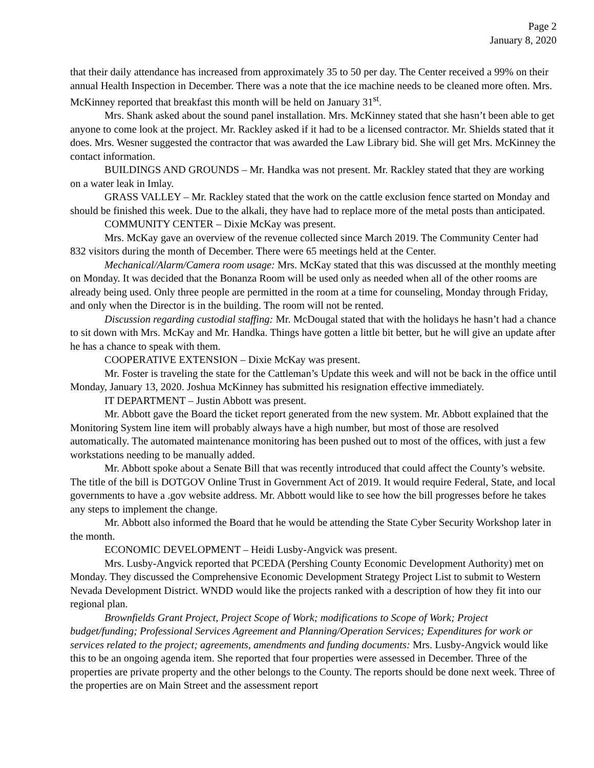Page 2
January 8, 2020
that their daily attendance has increased from approximately 35 to 50 per day. The Center received a 99% on their annual Health Inspection in December. There was a note that the ice machine needs to be cleaned more often. Mrs. McKinney reported that breakfast this month will be held on January 31<sup>st</sup>.
Mrs. Shank asked about the sound panel installation. Mrs. McKinney stated that she hasn’t been able to get anyone to come look at the project. Mr. Rackley asked if it had to be a licensed contractor. Mr. Shields stated that it does. Mrs. Wesner suggested the contractor that was awarded the Law Library bid. She will get Mrs. McKinney the contact information.
BUILDINGS AND GROUNDS – Mr. Handka was not present. Mr. Rackley stated that they are working on a water leak in Imlay.
GRASS VALLEY – Mr. Rackley stated that the work on the cattle exclusion fence started on Monday and should be finished this week. Due to the alkali, they have had to replace more of the metal posts than anticipated.
COMMUNITY CENTER – Dixie McKay was present.
Mrs. McKay gave an overview of the revenue collected since March 2019. The Community Center had 832 visitors during the month of December. There were 65 meetings held at the Center.
Mechanical/Alarm/Camera room usage: Mrs. McKay stated that this was discussed at the monthly meeting on Monday. It was decided that the Bonanza Room will be used only as needed when all of the other rooms are already being used. Only three people are permitted in the room at a time for counseling, Monday through Friday, and only when the Director is in the building. The room will not be rented.
Discussion regarding custodial staffing: Mr. McDougal stated that with the holidays he hasn’t had a chance to sit down with Mrs. McKay and Mr. Handka. Things have gotten a little bit better, but he will give an update after he has a chance to speak with them.
COOPERATIVE EXTENSION – Dixie McKay was present.
Mr. Foster is traveling the state for the Cattleman’s Update this week and will not be back in the office until Monday, January 13, 2020. Joshua McKinney has submitted his resignation effective immediately.
IT DEPARTMENT – Justin Abbott was present.
Mr. Abbott gave the Board the ticket report generated from the new system. Mr. Abbott explained that the Monitoring System line item will probably always have a high number, but most of those are resolved automatically. The automated maintenance monitoring has been pushed out to most of the offices, with just a few workstations needing to be manually added.
Mr. Abbott spoke about a Senate Bill that was recently introduced that could affect the County’s website. The title of the bill is DOTGOV Online Trust in Government Act of 2019. It would require Federal, State, and local governments to have a .gov website address. Mr. Abbott would like to see how the bill progresses before he takes any steps to implement the change.
Mr. Abbott also informed the Board that he would be attending the State Cyber Security Workshop later in the month.
ECONOMIC DEVELOPMENT – Heidi Lusby-Angvick was present.
Mrs. Lusby-Angvick reported that PCEDA (Pershing County Economic Development Authority) met on Monday. They discussed the Comprehensive Economic Development Strategy Project List to submit to Western Nevada Development District. WNDD would like the projects ranked with a description of how they fit into our regional plan.
Brownfields Grant Project, Project Scope of Work; modifications to Scope of Work; Project budget/funding; Professional Services Agreement and Planning/Operation Services; Expenditures for work or services related to the project; agreements, amendments and funding documents: Mrs. Lusby-Angvick would like this to be an ongoing agenda item. She reported that four properties were assessed in December. Three of the properties are private property and the other belongs to the County. The reports should be done next week. Three of the properties are on Main Street and the assessment report